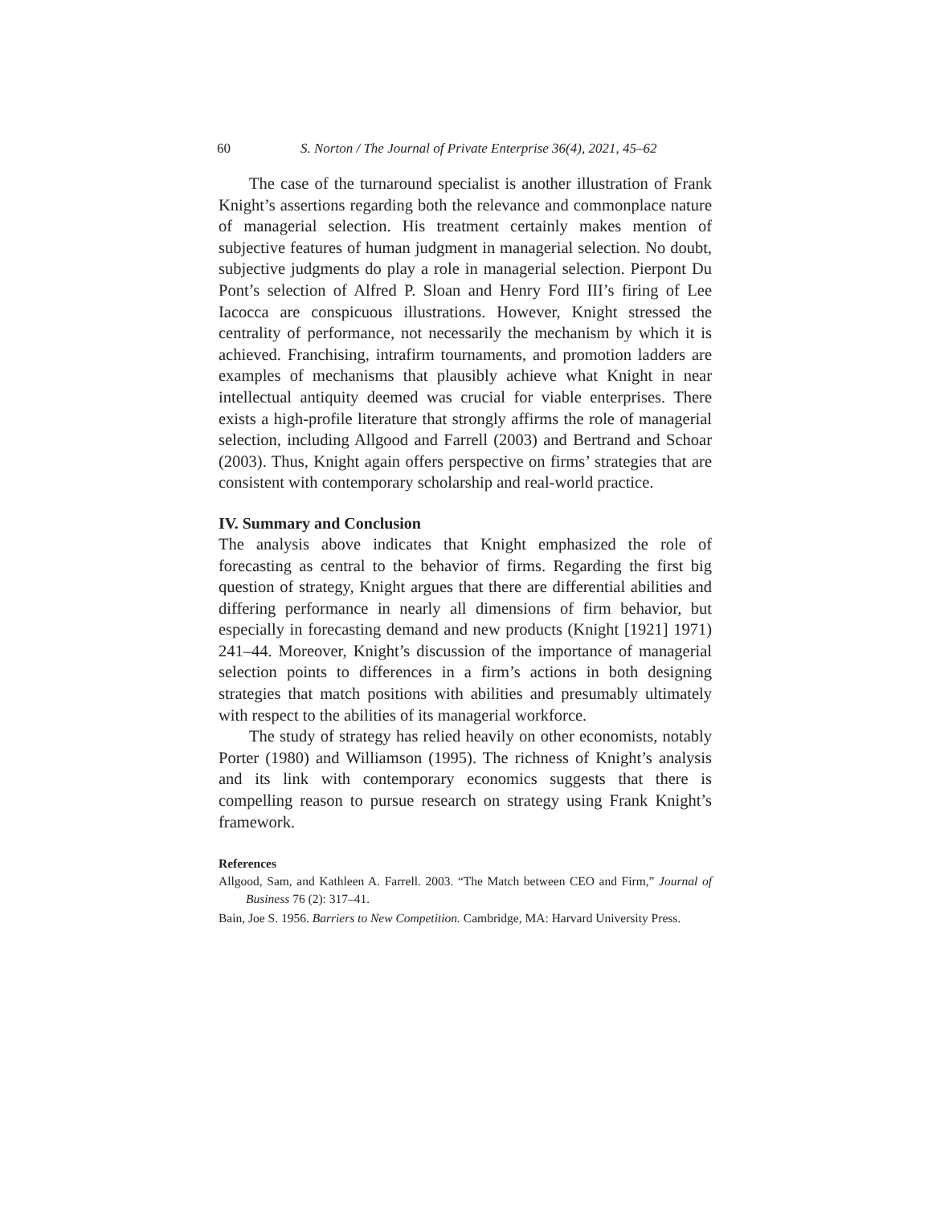60 S. Norton / The Journal of Private Enterprise 36(4), 2021, 45–62
The case of the turnaround specialist is another illustration of Frank Knight’s assertions regarding both the relevance and commonplace nature of managerial selection. His treatment certainly makes mention of subjective features of human judgment in managerial selection. No doubt, subjective judgments do play a role in managerial selection. Pierpont Du Pont’s selection of Alfred P. Sloan and Henry Ford III’s firing of Lee Iacocca are conspicuous illustrations. However, Knight stressed the centrality of performance, not necessarily the mechanism by which it is achieved. Franchising, intrafirm tournaments, and promotion ladders are examples of mechanisms that plausibly achieve what Knight in near intellectual antiquity deemed was crucial for viable enterprises. There exists a high-profile literature that strongly affirms the role of managerial selection, including Allgood and Farrell (2003) and Bertrand and Schoar (2003). Thus, Knight again offers perspective on firms’ strategies that are consistent with contemporary scholarship and real-world practice.
IV. Summary and Conclusion
The analysis above indicates that Knight emphasized the role of forecasting as central to the behavior of firms. Regarding the first big question of strategy, Knight argues that there are differential abilities and differing performance in nearly all dimensions of firm behavior, but especially in forecasting demand and new products (Knight [1921] 1971) 241–44. Moreover, Knight’s discussion of the importance of managerial selection points to differences in a firm’s actions in both designing strategies that match positions with abilities and presumably ultimately with respect to the abilities of its managerial workforce.
The study of strategy has relied heavily on other economists, notably Porter (1980) and Williamson (1995). The richness of Knight’s analysis and its link with contemporary economics suggests that there is compelling reason to pursue research on strategy using Frank Knight’s framework.
References
Allgood, Sam, and Kathleen A. Farrell. 2003. “The Match between CEO and Firm,” Journal of Business 76 (2): 317–41.
Bain, Joe S. 1956. Barriers to New Competition. Cambridge, MA: Harvard University Press.